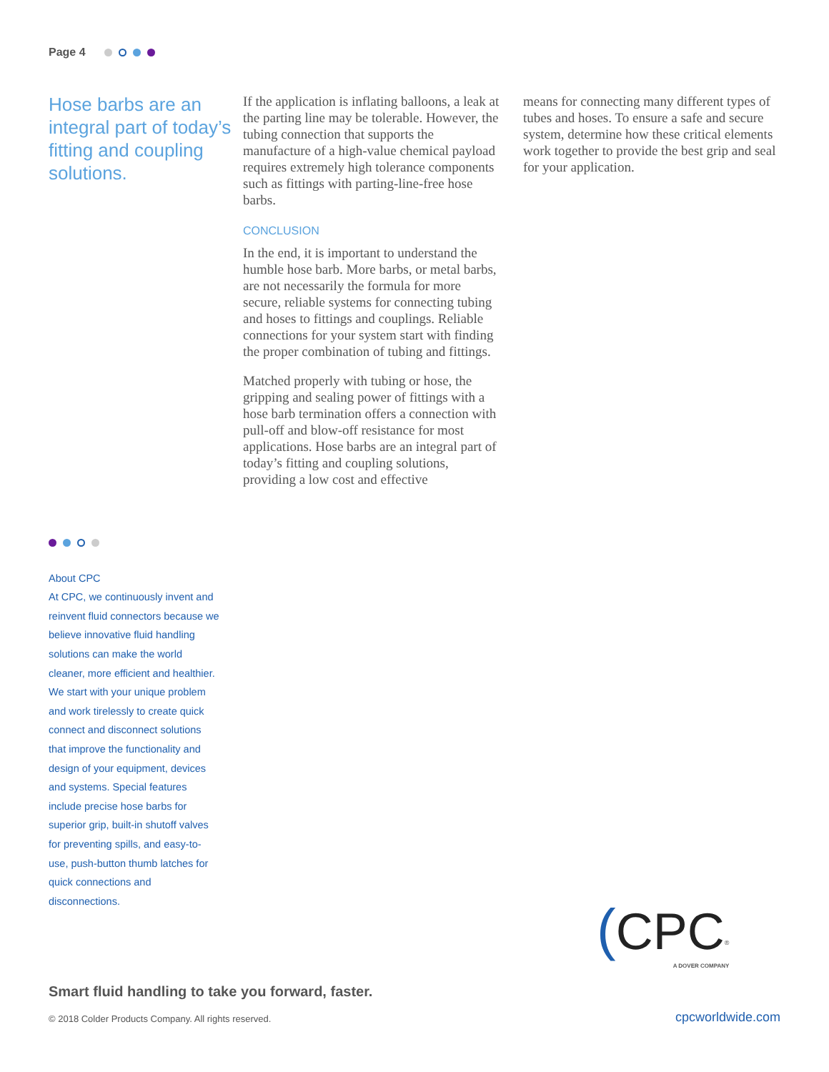Page 4
Hose barbs are an integral part of today’s fitting and coupling solutions.
If the application is inflating balloons, a leak at the parting line may be tolerable. However, the tubing connection that supports the manufacture of a high-value chemical payload requires extremely high tolerance components such as fittings with parting-line-free hose barbs.
CONCLUSION
In the end, it is important to understand the humble hose barb. More barbs, or metal barbs, are not necessarily the formula for more secure, reliable systems for connecting tubing and hoses to fittings and couplings. Reliable connections for your system start with finding the proper combination of tubing and fittings.
Matched properly with tubing or hose, the gripping and sealing power of fittings with a hose barb termination offers a connection with pull-off and blow-off resistance for most applications. Hose barbs are an integral part of today’s fitting and coupling solutions, providing a low cost and effective
means for connecting many different types of tubes and hoses. To ensure a safe and secure system, determine how these critical elements work together to provide the best grip and seal for your application.
About CPC
At CPC, we continuously invent and reinvent fluid connectors because we believe innovative fluid handling solutions can make the world cleaner, more efficient and healthier. We start with your unique problem and work tirelessly to create quick connect and disconnect solutions that improve the functionality and design of your equipment, devices and systems. Special features include precise hose barbs for superior grip, built-in shutoff valves for preventing spills, and easy-to-use, push-button thumb latches for quick connections and disconnections.
(CPC<sup>®</sup>
A DOVER COMPANY
Smart fluid handling to take you forward, faster.
© 2018 Colder Products Company. All rights reserved.
cpcworldwide.com